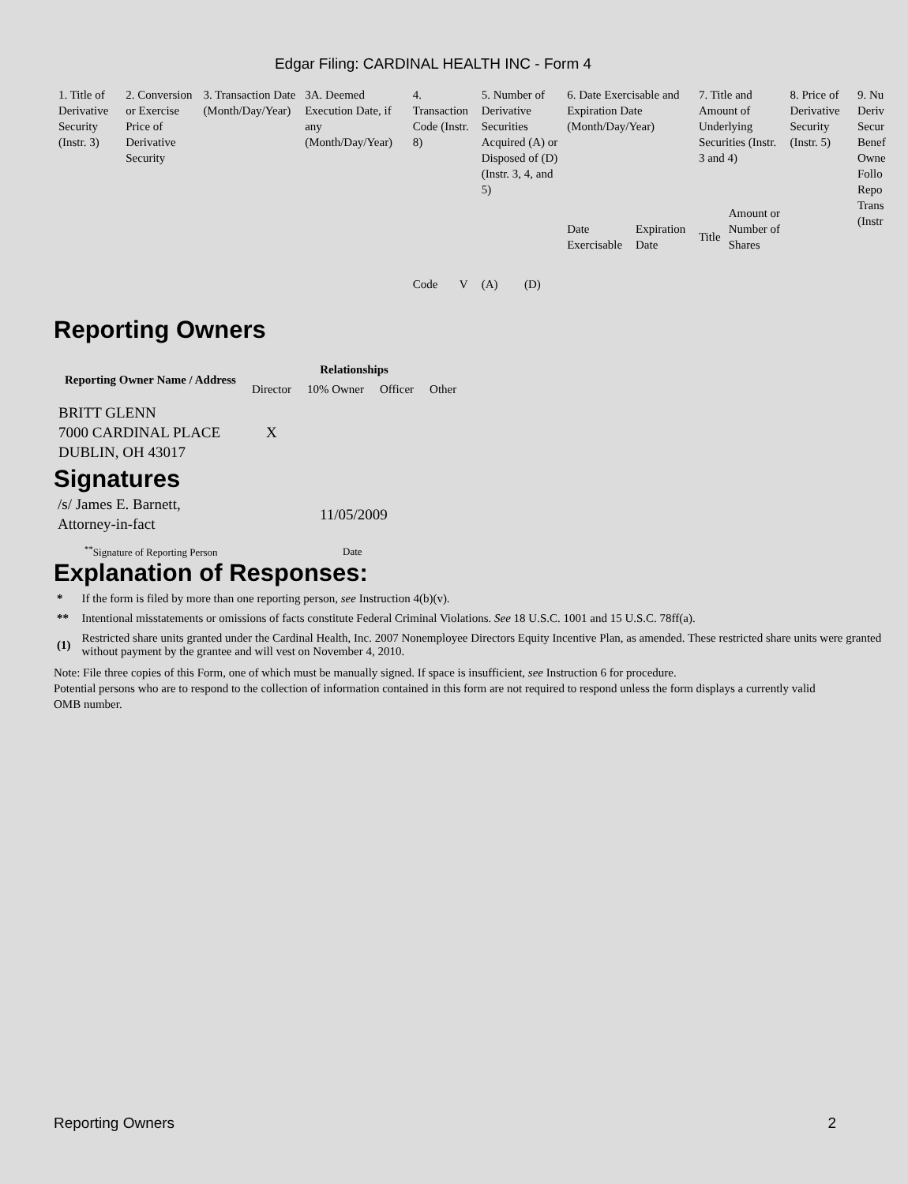Edgar Filing: CARDINAL HEALTH INC - Form 4
| 1. Title of Derivative Security (Instr. 3) | 2. Conversion or Exercise Price of Derivative Security | 3. Transaction Date (Month/Day/Year) | 3A. Deemed Execution Date, if any (Month/Day/Year) | 4. Transaction Code (Instr. 8) | | 5. Number of Derivative Securities Acquired (A) or Disposed of (D) (Instr. 3, 4, and 5) | | 6. Date Exercisable and Expiration Date (Month/Day/Year) | | 7. Title and Amount of Underlying Securities (Instr. 3 and 4) | | 8. Price of Derivative Security (Instr. 5) | 9. Nu Deriv Secur Benef Owne Follo Repo Trans (Instr |
| | | | | Code | V | (A) | (D) | Date Exercisable | Expiration Date | Title | Amount or Number of Shares | | |
Reporting Owners
| Reporting Owner Name / Address | Relationships | | | |
| --- | --- | --- | --- | --- |
| | Director | 10% Owner | Officer | Other |
| BRITT GLENN 7000 CARDINAL PLACE DUBLIN, OH 43017 | X | | | |
Signatures
| /s/ James E. Barnett, Attorney-in-fact | 11/05/2009 |
| <sup>**</sup> Signature of Reporting Person | Date |
Explanation of Responses:
| * | If the form is filed by more than one reporting person, see Instruction 4(b)(v). |
| ** | Intentional misstatements or omissions of facts constitute Federal Criminal Violations. See 18 U.S.C. 1001 and 15 U.S.C. 78ff(a). |
| (1) | Restricted share units granted under the Cardinal Health, Inc. 2007 Nonemployee Directors Equity Incentive Plan, as amended. These restricted share units were granted without payment by the grantee and will vest on November 4, 2010. |
Note: File three copies of this Form, one of which must be manually signed. If space is insufficient, see Instruction 6 for procedure.
Potential persons who are to respond to the collection of information contained in this form are not required to respond unless the form displays a currently valid OMB number.
Reporting Owners 2